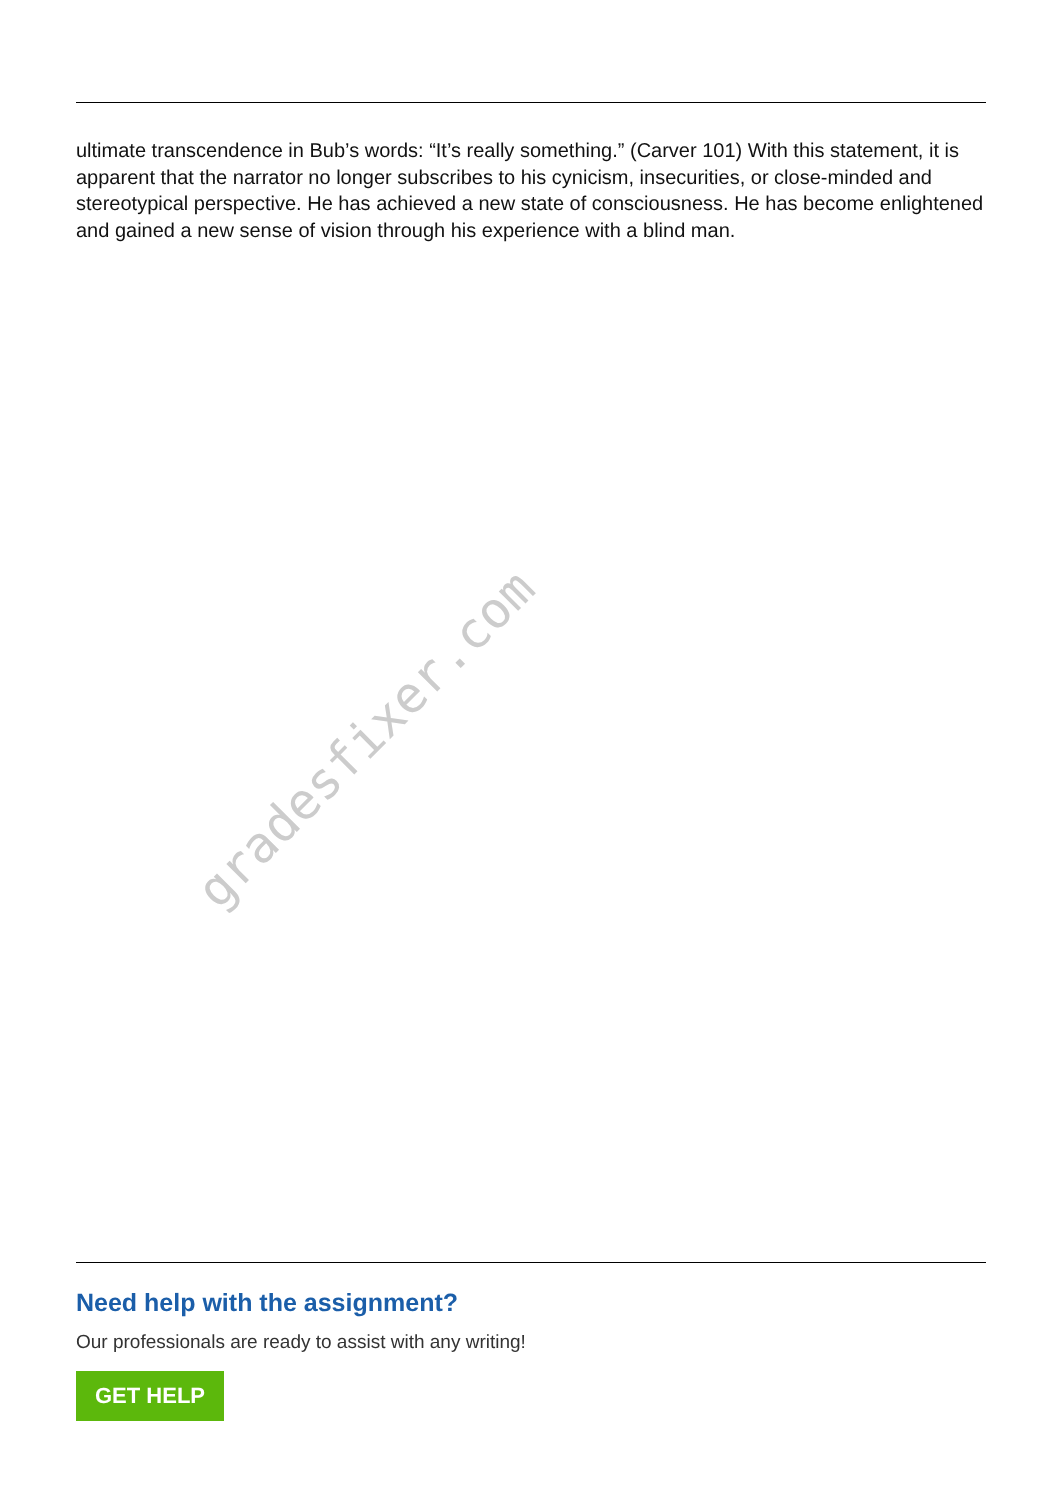ultimate transcendence in Bub’s words: “It’s really something.” (Carver 101) With this statement, it is apparent that the narrator no longer subscribes to his cynicism, insecurities, or close-minded and stereotypical perspective. He has achieved a new state of consciousness. He has become enlightened and gained a new sense of vision through his experience with a blind man.
gradesfixer.com
Need help with the assignment?
Our professionals are ready to assist with any writing!
GET HELP